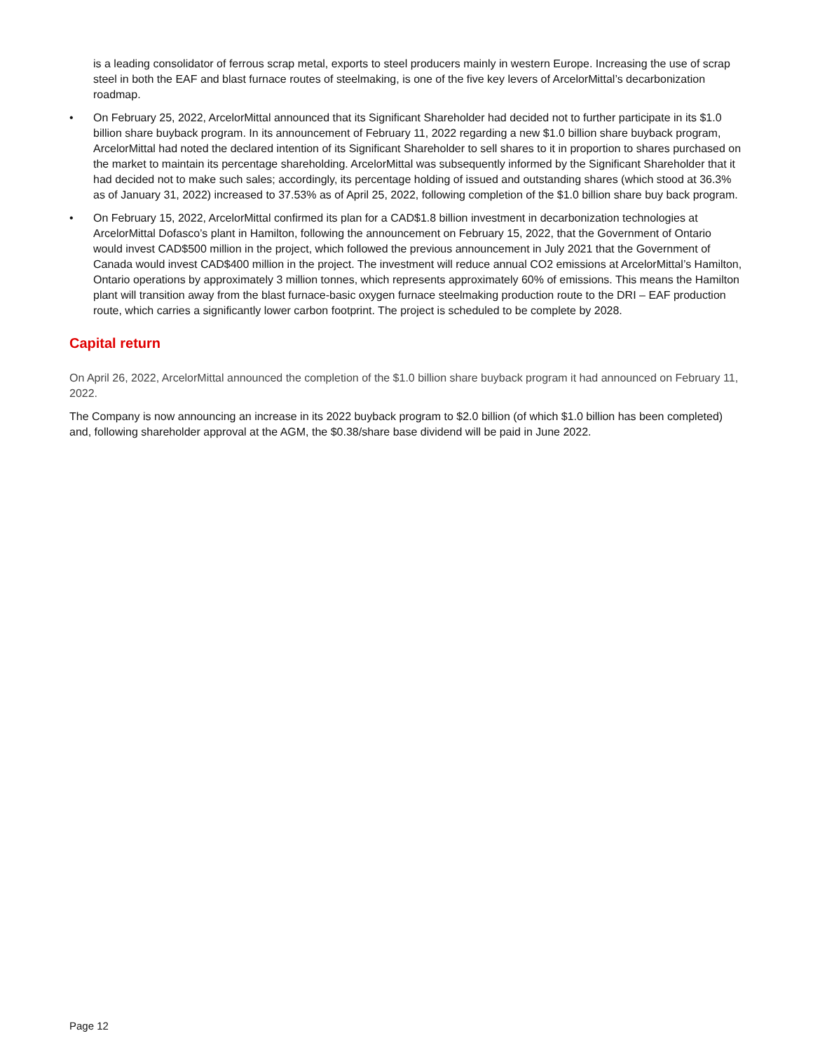is a leading consolidator of ferrous scrap metal, exports to steel producers mainly in western Europe. Increasing the use of scrap steel in both the EAF and blast furnace routes of steelmaking, is one of the five key levers of ArcelorMittal’s decarbonization roadmap.
• On February 25, 2022, ArcelorMittal announced that its Significant Shareholder had decided not to further participate in its $1.0 billion share buyback program. In its announcement of February 11, 2022 regarding a new $1.0 billion share buyback program, ArcelorMittal had noted the declared intention of its Significant Shareholder to sell shares to it in proportion to shares purchased on the market to maintain its percentage shareholding. ArcelorMittal was subsequently informed by the Significant Shareholder that it had decided not to make such sales; accordingly, its percentage holding of issued and outstanding shares (which stood at 36.3% as of January 31, 2022) increased to 37.53% as of April 25, 2022, following completion of the $1.0 billion share buy back program.
• On February 15, 2022, ArcelorMittal confirmed its plan for a CAD$1.8 billion investment in decarbonization technologies at ArcelorMittal Dofasco’s plant in Hamilton, following the announcement on February 15, 2022, that the Government of Ontario would invest CAD$500 million in the project, which followed the previous announcement in July 2021 that the Government of Canada would invest CAD$400 million in the project. The investment will reduce annual CO2 emissions at ArcelorMittal’s Hamilton, Ontario operations by approximately 3 million tonnes, which represents approximately 60% of emissions. This means the Hamilton plant will transition away from the blast furnace-basic oxygen furnace steelmaking production route to the DRI – EAF production route, which carries a significantly lower carbon footprint. The project is scheduled to be complete by 2028.
Capital return
On April 26, 2022, ArcelorMittal announced the completion of the $1.0 billion share buyback program it had announced on February 11, 2022.
The Company is now announcing an increase in its 2022 buyback program to $2.0 billion (of which $1.0 billion has been completed) and, following shareholder approval at the AGM, the $0.38/share base dividend will be paid in June 2022.
Page 12